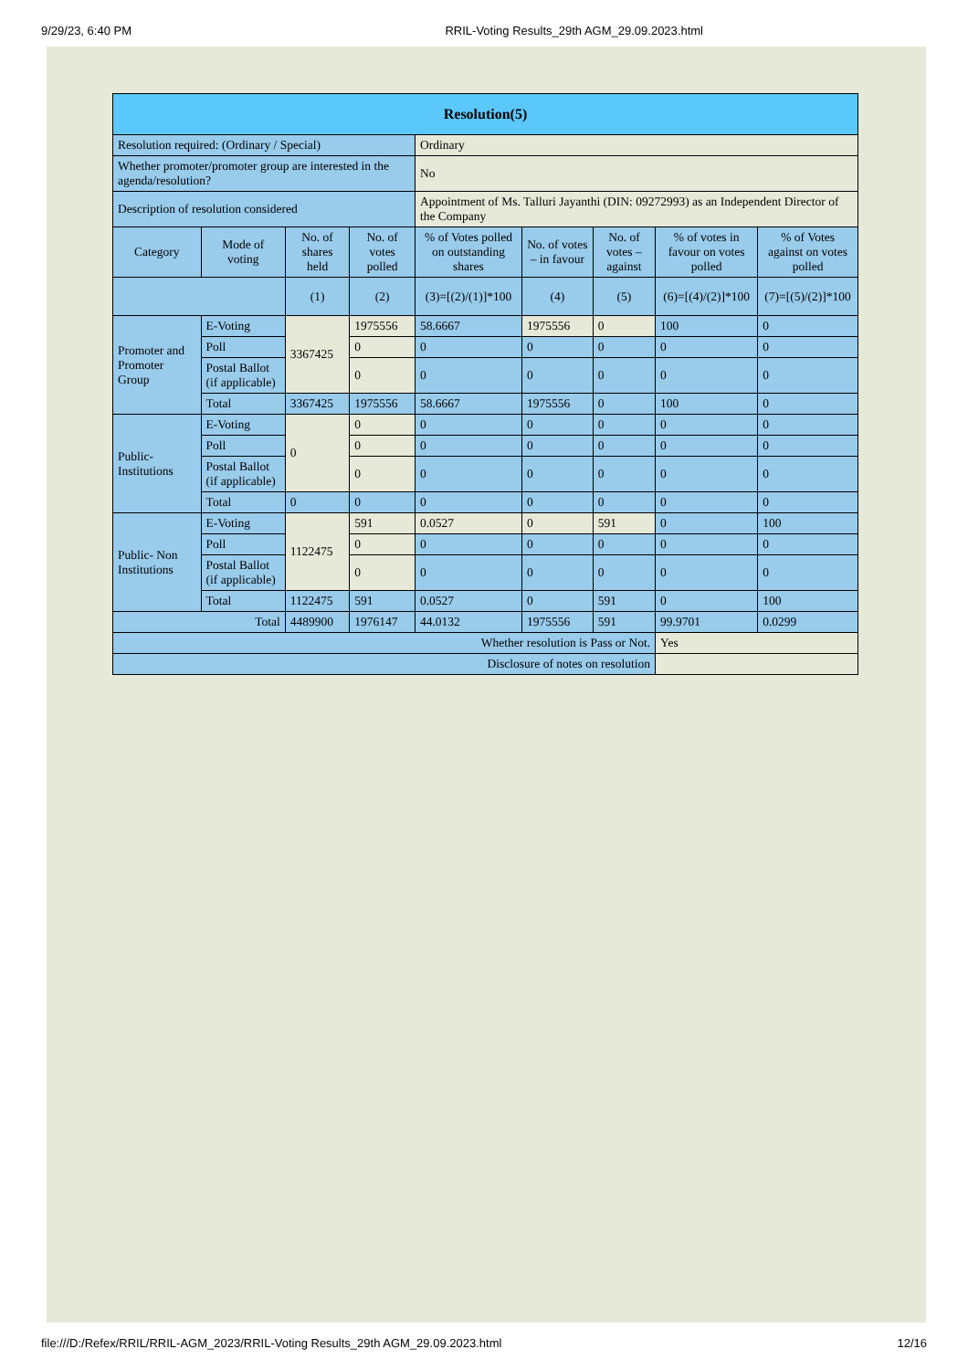9/29/23, 6:40 PM RRIL-Voting Results_29th AGM_29.09.2023.html
| Resolution(5) | | | | | | | | |
| --- | --- | --- | --- | --- | --- | --- | --- | --- |
| Resolution required: (Ordinary / Special) | | | | Ordinary | | | | |
| Whether promoter/promoter group are interested in the agenda/resolution? | | | | No | | | | |
| Description of resolution considered | | | | Appointment of Ms. Talluri Jayanthi (DIN: 09272993) as an Independent Director of the Company | | | | |
| Category | Mode of voting | No. of shares held | No. of votes polled | % of Votes polled on outstanding shares | No. of votes – in favour | No. of votes – against | % of votes in favour on votes polled | % of Votes against on votes polled |
| | | (1) | (2) | (3)=[(2)/(1)]*100 | (4) | (5) | (6)=[(4)/(2)]*100 | (7)=[(5)/(2)]*100 |
| Promoter and Promoter Group | E-Voting | 3367425 | 1975556 | 58.6667 | 1975556 | 0 | 100 | 0 |
| | Poll | | 0 | 0 | 0 | 0 | 0 | 0 |
| | Postal Ballot (if applicable) | | 0 | 0 | 0 | 0 | 0 | 0 |
| | Total | 3367425 | 1975556 | 58.6667 | 1975556 | 0 | 100 | 0 |
| Public- Institutions | E-Voting | 0 | 0 | 0 | 0 | 0 | 0 | 0 |
| | Poll | | 0 | 0 | 0 | 0 | 0 | 0 |
| | Postal Ballot (if applicable) | | 0 | 0 | 0 | 0 | 0 | 0 |
| | Total | 0 | 0 | 0 | 0 | 0 | 0 | 0 |
| Public- Non Institutions | E-Voting | 1122475 | 591 | 0.0527 | 0 | 591 | 0 | 100 |
| | Poll | | 0 | 0 | 0 | 0 | 0 | 0 |
| | Postal Ballot (if applicable) | | 0 | 0 | 0 | 0 | 0 | 0 |
| | Total | 1122475 | 591 | 0.0527 | 0 | 591 | 0 | 100 |
| Total | | 4489900 | 1976147 | 44.0132 | 1975556 | 591 | 99.9701 | 0.0299 |
| Whether resolution is Pass or Not. | | | | | | | Yes | |
| Disclosure of notes on resolution | | | | | | | | |
file:///D:/Refex/RRIL/RRIL-AGM_2023/RRIL-Voting Results_29th AGM_29.09.2023.html 12/16